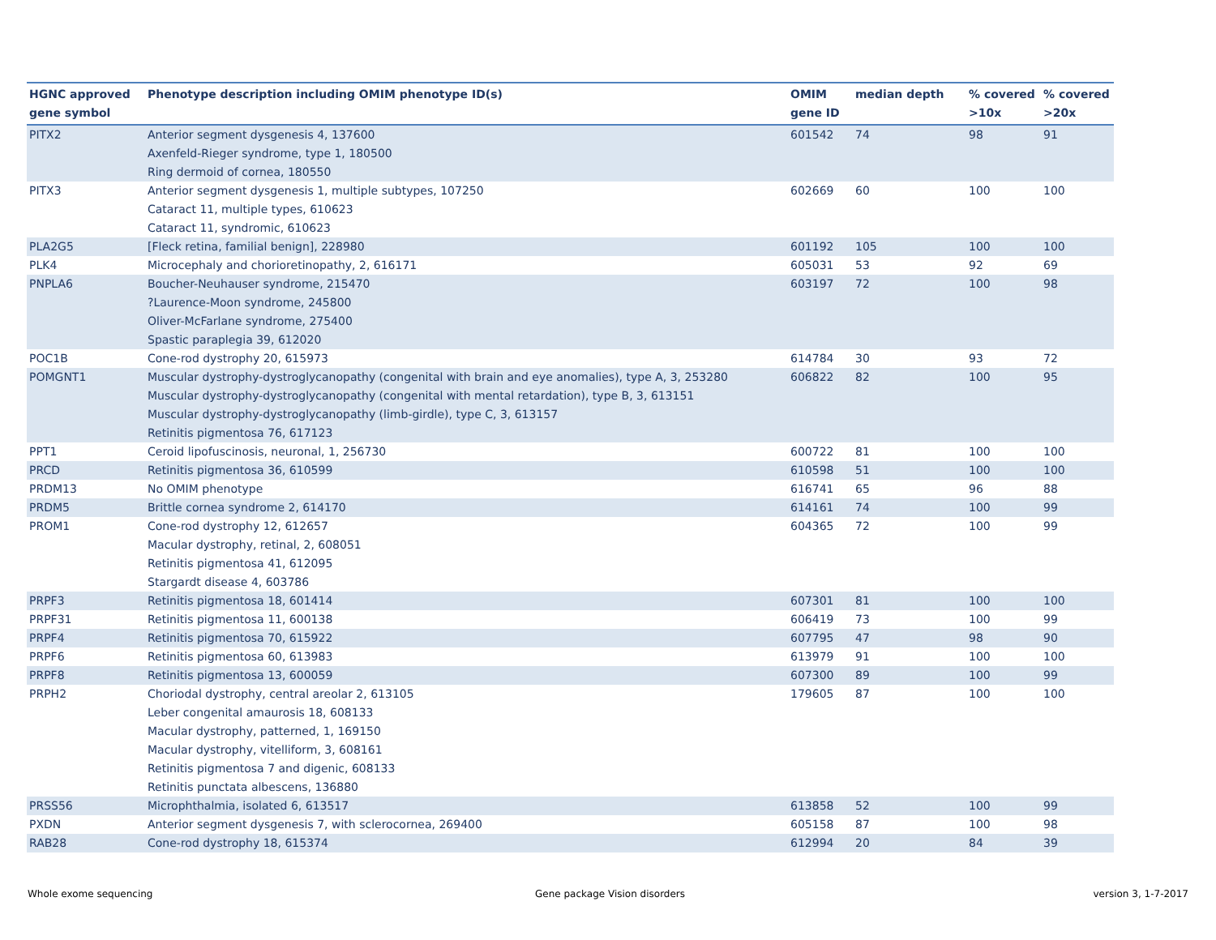| HGNC approved gene symbol | Phenotype description including OMIM phenotype ID(s) | OMIM gene ID | median depth | % covered >10x | % covered >20x |
| --- | --- | --- | --- | --- | --- |
| PITX2 | Anterior segment dysgenesis 4, 137600 Axenfeld-Rieger syndrome, type 1, 180500 Ring dermoid of cornea, 180550 | 601542 | 74 | 98 | 91 |
| PITX3 | Anterior segment dysgenesis 1, multiple subtypes, 107250 Cataract 11, multiple types, 610623 Cataract 11, syndromic, 610623 | 602669 | 60 | 100 | 100 |
| PLA2G5 | [Fleck retina, familial benign], 228980 | 601192 | 105 | 100 | 100 |
| PLK4 | Microcephaly and chorioretinopathy, 2, 616171 | 605031 | 53 | 92 | 69 |
| PNPLA6 | Boucher-Neuhauser syndrome, 215470 ?Laurence-Moon syndrome, 245800 Oliver-McFarlane syndrome, 275400 Spastic paraplegia 39, 612020 | 603197 | 72 | 100 | 98 |
| POC1B | Cone-rod dystrophy 20, 615973 | 614784 | 30 | 93 | 72 |
| POMGNT1 | Muscular dystrophy-dystroglycanopathy (congenital with brain and eye anomalies), type A, 3, 253280 Muscular dystrophy-dystroglycanopathy (congenital with mental retardation), type B, 3, 613151 Muscular dystrophy-dystroglycanopathy (limb-girdle), type C, 3, 613157 Retinitis pigmentosa 76, 617123 | 606822 | 82 | 100 | 95 |
| PPT1 | Ceroid lipofuscinosis, neuronal, 1, 256730 | 600722 | 81 | 100 | 100 |
| PRCD | Retinitis pigmentosa 36, 610599 | 610598 | 51 | 100 | 100 |
| PRDM13 | No OMIM phenotype | 616741 | 65 | 96 | 88 |
| PRDM5 | Brittle cornea syndrome 2, 614170 | 614161 | 74 | 100 | 99 |
| PROM1 | Cone-rod dystrophy 12, 612657 Macular dystrophy, retinal, 2, 608051 Retinitis pigmentosa 41, 612095 Stargardt disease 4, 603786 | 604365 | 72 | 100 | 99 |
| PRPF3 | Retinitis pigmentosa 18, 601414 | 607301 | 81 | 100 | 100 |
| PRPF31 | Retinitis pigmentosa 11, 600138 | 606419 | 73 | 100 | 99 |
| PRPF4 | Retinitis pigmentosa 70, 615922 | 607795 | 47 | 98 | 90 |
| PRPF6 | Retinitis pigmentosa 60, 613983 | 613979 | 91 | 100 | 100 |
| PRPF8 | Retinitis pigmentosa 13, 600059 | 607300 | 89 | 100 | 99 |
| PRPH2 | Choriodal dystrophy, central areolar 2, 613105 Leber congenital amaurosis 18, 608133 Macular dystrophy, patterned, 1, 169150 Macular dystrophy, vitelliform, 3, 608161 Retinitis pigmentosa 7 and digenic, 608133 Retinitis punctata albescens, 136880 | 179605 | 87 | 100 | 100 |
| PRSS56 | Microphthalmia, isolated 6, 613517 | 613858 | 52 | 100 | 99 |
| PXDN | Anterior segment dysgenesis 7, with sclerocornea, 269400 | 605158 | 87 | 100 | 98 |
| RAB28 | Cone-rod dystrophy 18, 615374 | 612994 | 20 | 84 | 39 |
Whole exome sequencing Gene package Vision disorders version 3, 1-7-2017